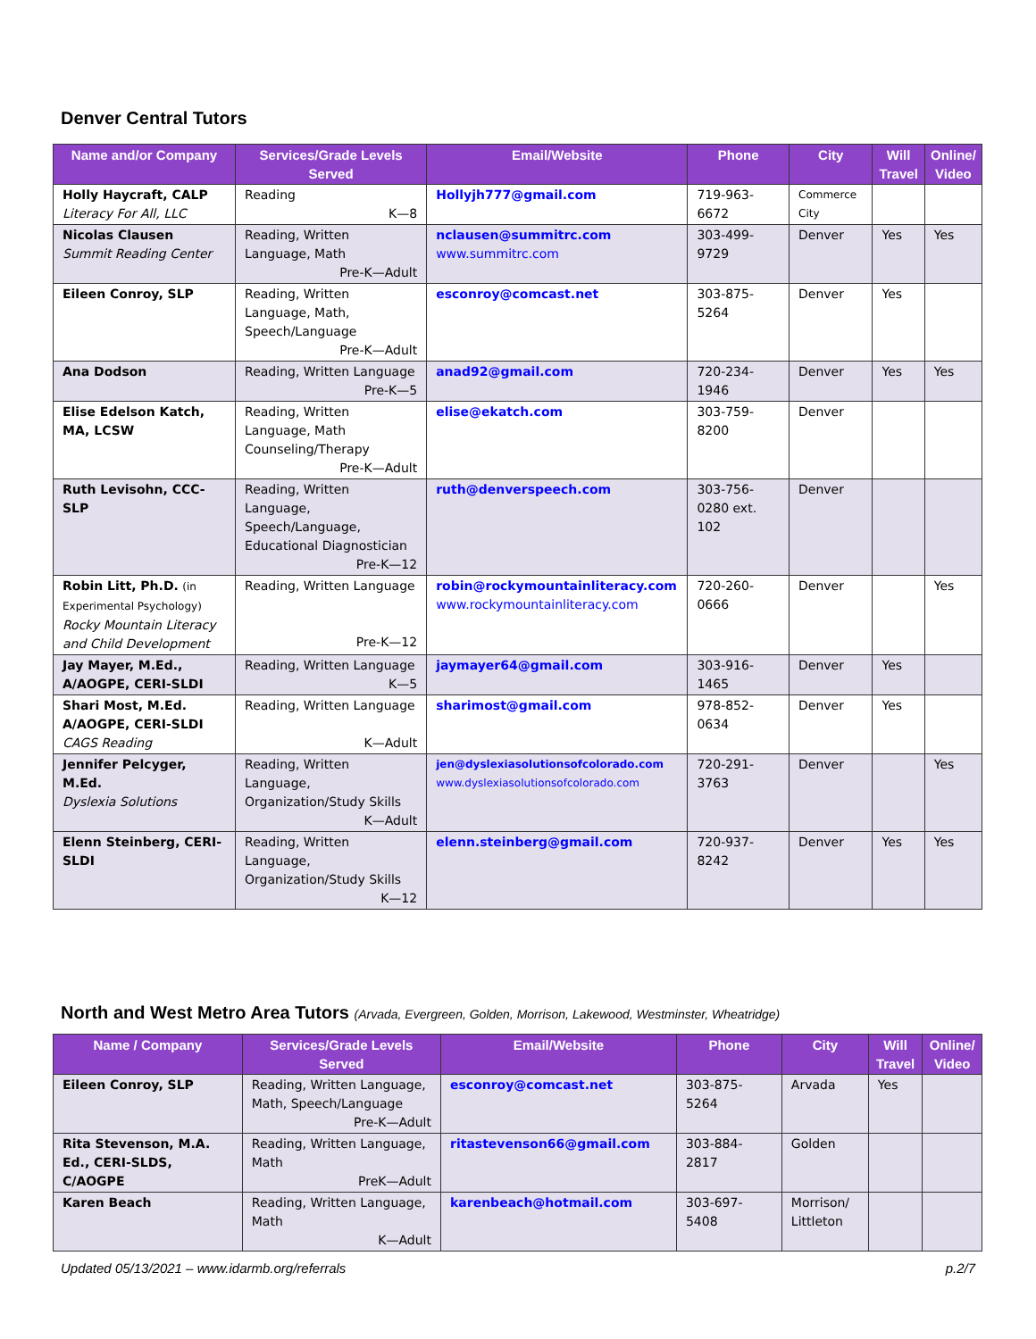Denver Central Tutors
| Name and/or Company | Services/Grade Levels Served | Email/Website | Phone | City | Will Travel | Online/ Video |
| --- | --- | --- | --- | --- | --- | --- |
| Holly Haycraft, CALP Literacy For All, LLC | Reading K—8 | Hollyjh777@gmail.com | 719-963-6672 | Commerce City | | |
| Nicolas Clausen Summit Reading Center | Reading, Written Language, Math Pre-K—Adult | nclausen@summitrc.com www.summitrc.com | 303-499-9729 | Denver | Yes | Yes |
| Eileen Conroy, SLP | Reading, Written Language, Math, Speech/Language Pre-K—Adult | esconroy@comcast.net | 303-875-5264 | Denver | Yes | |
| Ana Dodson | Reading, Written Language Pre-K—5 | anad92@gmail.com | 720-234-1946 | Denver | Yes | Yes |
| Elise Edelson Katch, MA, LCSW | Reading, Written Language, Math Counseling/Therapy Pre-K—Adult | elise@ekatch.com | 303-759-8200 | Denver | | |
| Ruth Levisohn, CCC-SLP | Reading, Written Language, Speech/Language, Educational Diagnostician Pre-K—12 | ruth@denverspeech.com | 303-756-0280 ext. 102 | Denver | | |
| Robin Litt, Ph.D. (in Experimental Psychology) Rocky Mountain Literacy and Child Development | Reading, Written Language Pre-K—12 | robin@rockymountainliteracy.com www.rockymountainliteracy.com | 720-260-0666 | Denver | | Yes |
| Jay Mayer, M.Ed., A/AOGPE, CERI-SLDI | Reading, Written Language K—5 | jaymayer64@gmail.com | 303-916-1465 | Denver | Yes | |
| Shari Most, M.Ed. A/AOGPE, CERI-SLDI CAGS Reading | Reading, Written Language K—Adult | sharimost@gmail.com | 978-852-0634 | Denver | Yes | |
| Jennifer Pelcyger, M.Ed. Dyslexia Solutions | Reading, Written Language, Organization/Study Skills K—Adult | jen@dyslexiasolutionsofcolorado.com www.dyslexiasolutionsofcolorado.com | 720-291-3763 | Denver | | Yes |
| Elenn Steinberg, CERI-SLDI | Reading, Written Language, Organization/Study Skills K—12 | elenn.steinberg@gmail.com | 720-937-8242 | Denver | Yes | Yes |
North and West Metro Area Tutors (Arvada, Evergreen, Golden, Morrison, Lakewood, Westminster, Wheatridge)
| Name / Company | Services/Grade Levels Served | Email/Website | Phone | City | Will Travel | Online/ Video |
| --- | --- | --- | --- | --- | --- | --- |
| Eileen Conroy, SLP | Reading, Written Language, Math, Speech/Language Pre-K—Adult | esconroy@comcast.net | 303-875-5264 | Arvada | Yes | |
| Rita Stevenson, M.A. Ed., CERI-SLDS, C/AOGPE | Reading, Written Language, Math PreK—Adult | ritastevenson66@gmail.com | 303-884-2817 | Golden | | |
| Karen Beach | Reading, Written Language, Math K—Adult | karenbeach@hotmail.com | 303-697-5408 | Morrison/ Littleton | | |
Updated 05/13/2021 – www.idarmb.org/referrals p.2/7